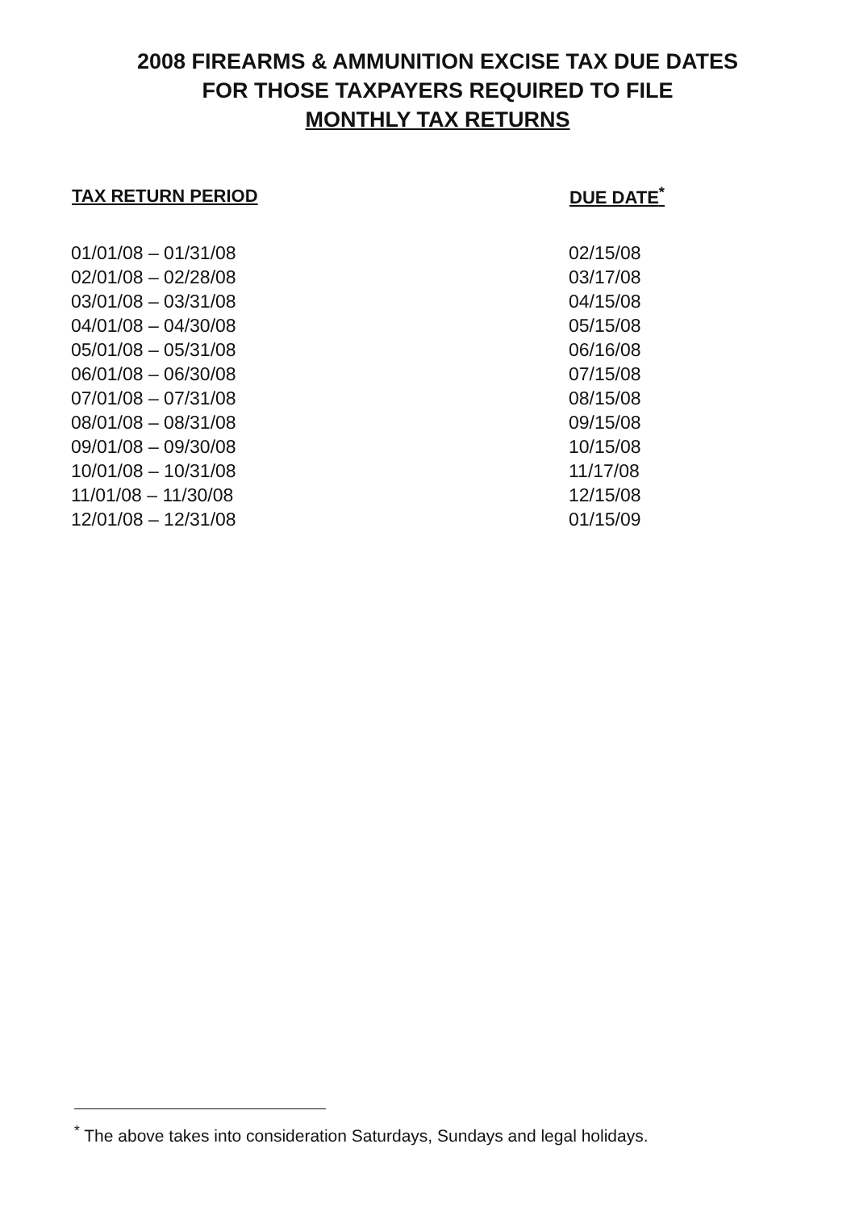2008 FIREARMS & AMMUNITION EXCISE TAX DUE DATES
FOR THOSE TAXPAYERS REQUIRED TO FILE
MONTHLY TAX RETURNS
| TAX RETURN PERIOD | DUE DATE<sup>*</sup> |
| --- | --- |
| 01/01/08 – 01/31/08 | 02/15/08 |
| 02/01/08 – 02/28/08 | 03/17/08 |
| 03/01/08 – 03/31/08 | 04/15/08 |
| 04/01/08 – 04/30/08 | 05/15/08 |
| 05/01/08 – 05/31/08 | 06/16/08 |
| 06/01/08 – 06/30/08 | 07/15/08 |
| 07/01/08 – 07/31/08 | 08/15/08 |
| 08/01/08 – 08/31/08 | 09/15/08 |
| 09/01/08 – 09/30/08 | 10/15/08 |
| 10/01/08 – 10/31/08 | 11/17/08 |
| 11/01/08 – 11/30/08 | 12/15/08 |
| 12/01/08 – 12/31/08 | 01/15/09 |
<sup>*</sup> The above takes into consideration Saturdays, Sundays and legal holidays.